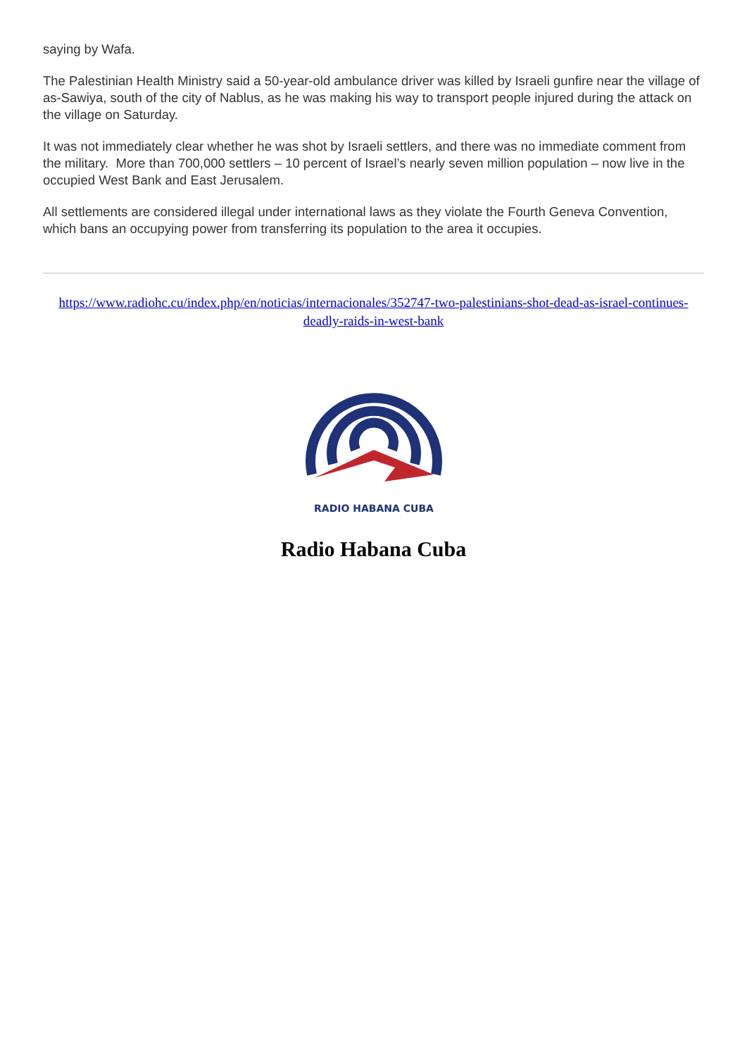saying by Wafa.
The Palestinian Health Ministry said a 50-year-old ambulance driver was killed by Israeli gunfire near the village of as-Sawiya, south of the city of Nablus, as he was making his way to transport people injured during the attack on the village on Saturday.
It was not immediately clear whether he was shot by Israeli settlers, and there was no immediate comment from the military. More than 700,000 settlers – 10 percent of Israel’s nearly seven million population – now live in the occupied West Bank and East Jerusalem.
All settlements are considered illegal under international laws as they violate the Fourth Geneva Convention, which bans an occupying power from transferring its population to the area it occupies.
https://www.radiohc.cu/index.php/en/noticias/internacionales/352747-two-palestinians-shot-dead-as-israel-continues-deadly-raids-in-west-bank
RADIO HABANA CUBA
Radio Habana Cuba